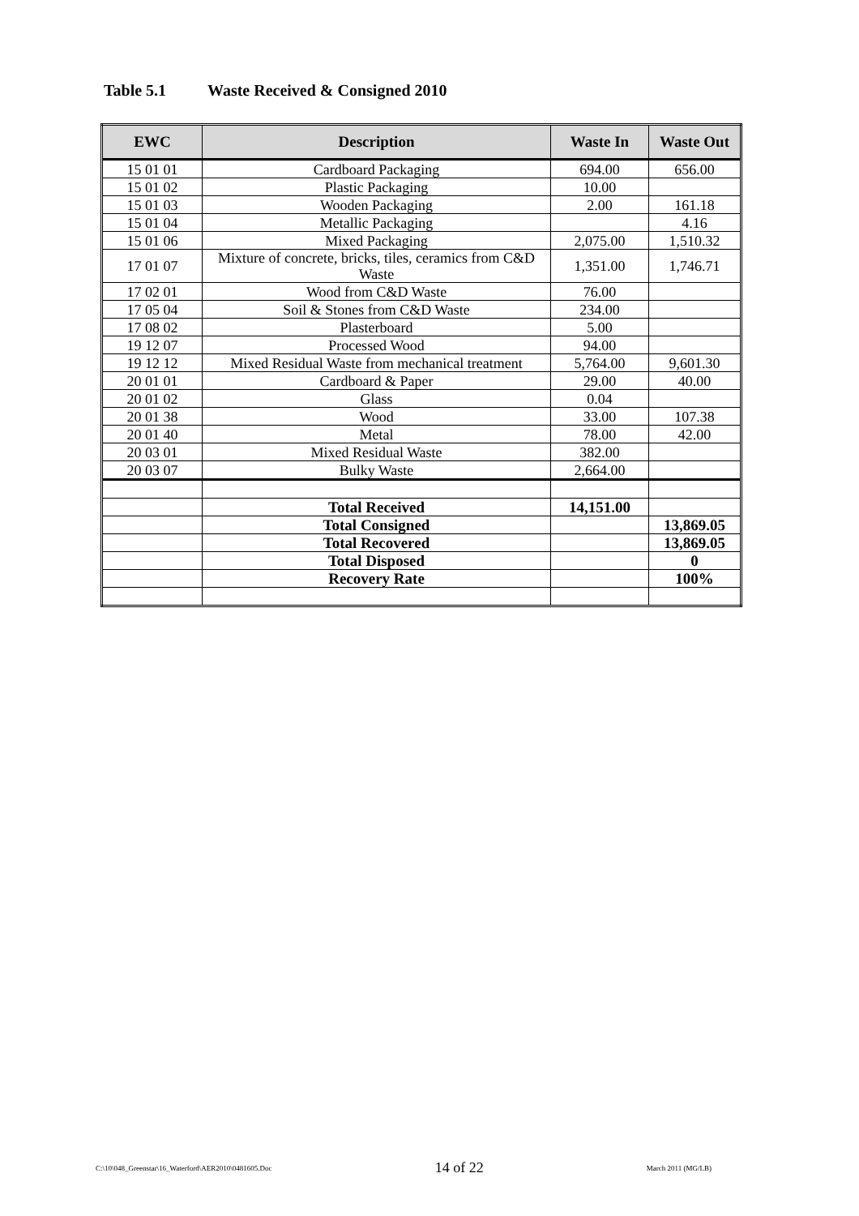Table 5.1 Waste Received & Consigned 2010
| EWC | Description | Waste In | Waste Out |
| --- | --- | --- | --- |
| 15 01 01 | Cardboard Packaging | 694.00 | 656.00 |
| 15 01 02 | Plastic Packaging | 10.00 | |
| 15 01 03 | Wooden Packaging | 2.00 | 161.18 |
| 15 01 04 | Metallic Packaging | | 4.16 |
| 15 01 06 | Mixed Packaging | 2,075.00 | 1,510.32 |
| 17 01 07 | Mixture of concrete, bricks, tiles, ceramics from C&D Waste | 1,351.00 | 1,746.71 |
| 17 02 01 | Wood from C&D Waste | 76.00 | |
| 17 05 04 | Soil & Stones from C&D Waste | 234.00 | |
| 17 08 02 | Plasterboard | 5.00 | |
| 19 12 07 | Processed Wood | 94.00 | |
| 19 12 12 | Mixed Residual Waste from mechanical treatment | 5,764.00 | 9,601.30 |
| 20 01 01 | Cardboard & Paper | 29.00 | 40.00 |
| 20 01 02 | Glass | 0.04 | |
| 20 01 38 | Wood | 33.00 | 107.38 |
| 20 01 40 | Metal | 78.00 | 42.00 |
| 20 03 01 | Mixed Residual Waste | 382.00 | |
| 20 03 07 | Bulky Waste | 2,664.00 | |
| | Total Received | 14,151.00 | |
| | Total Consigned | | 13,869.05 |
| | Total Recovered | | 13,869.05 |
| | Total Disposed | | 0 |
| | Recovery Rate | | 100% |
C:\10\048_Greenstar\16_Waterford\AER2010\0481605.Doc 14 of 22 March 2011 (MG/LB)